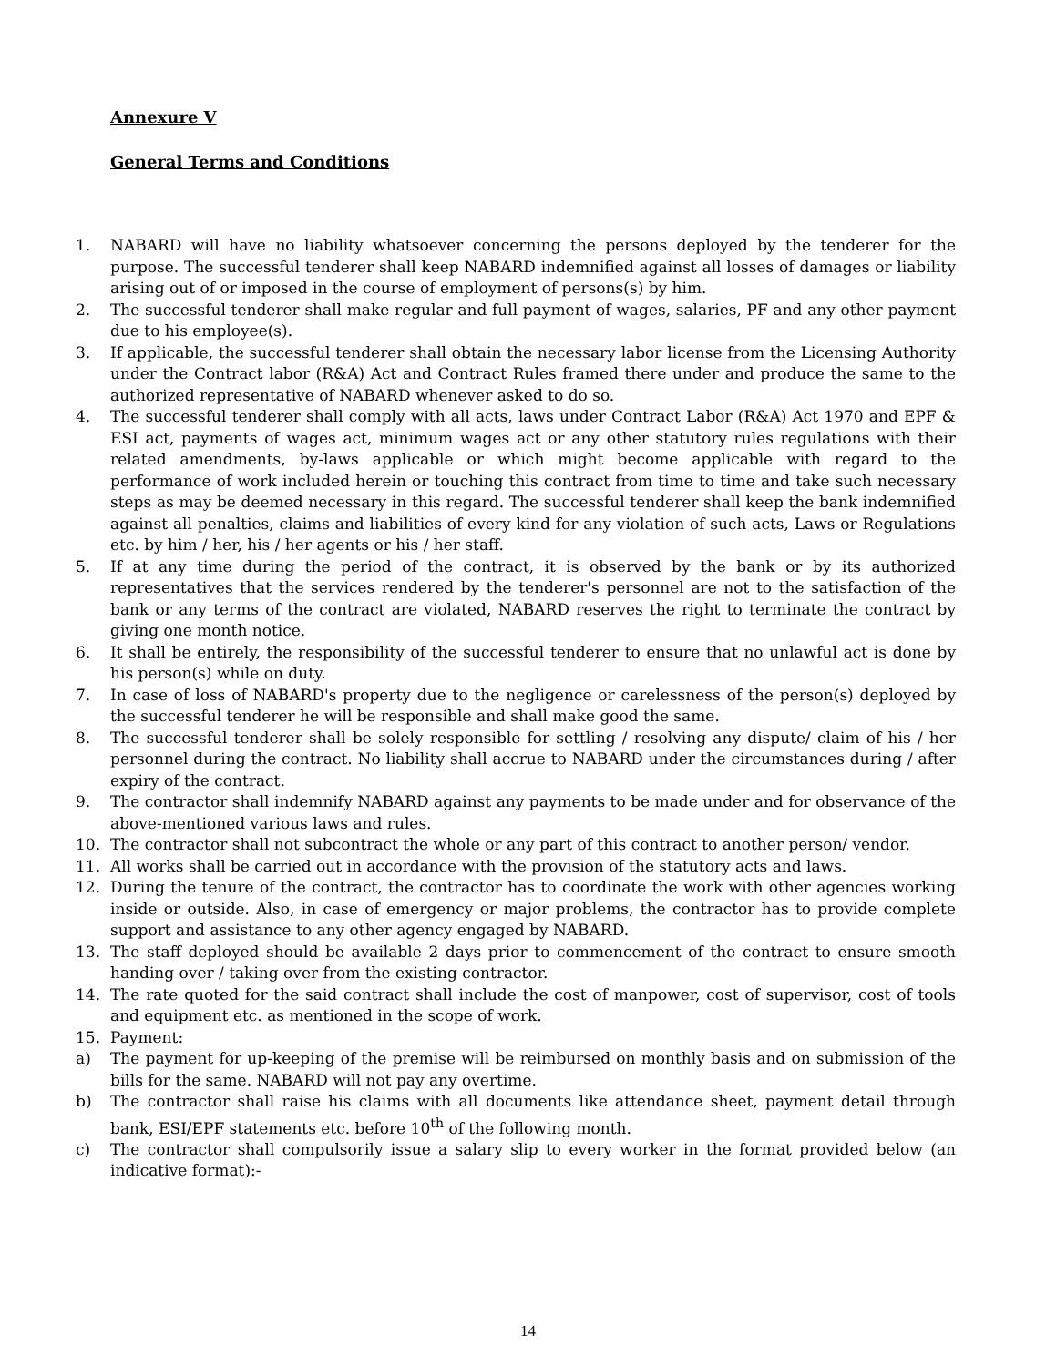Annexure V
General Terms and Conditions
1. NABARD will have no liability whatsoever concerning the persons deployed by the tenderer for the purpose. The successful tenderer shall keep NABARD indemnified against all losses of damages or liability arising out of or imposed in the course of employment of persons(s) by him.
2. The successful tenderer shall make regular and full payment of wages, salaries, PF and any other payment due to his employee(s).
3. If applicable, the successful tenderer shall obtain the necessary labor license from the Licensing Authority under the Contract labor (R&A) Act and Contract Rules framed there under and produce the same to the authorized representative of NABARD whenever asked to do so.
4. The successful tenderer shall comply with all acts, laws under Contract Labor (R&A) Act 1970 and EPF & ESI act, payments of wages act, minimum wages act or any other statutory rules regulations with their related amendments, by-laws applicable or which might become applicable with regard to the performance of work included herein or touching this contract from time to time and take such necessary steps as may be deemed necessary in this regard. The successful tenderer shall keep the bank indemnified against all penalties, claims and liabilities of every kind for any violation of such acts, Laws or Regulations etc. by him / her, his / her agents or his / her staff.
5. If at any time during the period of the contract, it is observed by the bank or by its authorized representatives that the services rendered by the tenderer's personnel are not to the satisfaction of the bank or any terms of the contract are violated, NABARD reserves the right to terminate the contract by giving one month notice.
6. It shall be entirely, the responsibility of the successful tenderer to ensure that no unlawful act is done by his person(s) while on duty.
7. In case of loss of NABARD's property due to the negligence or carelessness of the person(s) deployed by the successful tenderer he will be responsible and shall make good the same.
8. The successful tenderer shall be solely responsible for settling / resolving any dispute/ claim of his / her personnel during the contract. No liability shall accrue to NABARD under the circumstances during / after expiry of the contract.
9. The contractor shall indemnify NABARD against any payments to be made under and for observance of the above-mentioned various laws and rules.
10. The contractor shall not subcontract the whole or any part of this contract to another person/ vendor.
11. All works shall be carried out in accordance with the provision of the statutory acts and laws.
12. During the tenure of the contract, the contractor has to coordinate the work with other agencies working inside or outside. Also, in case of emergency or major problems, the contractor has to provide complete support and assistance to any other agency engaged by NABARD.
13. The staff deployed should be available 2 days prior to commencement of the contract to ensure smooth handing over / taking over from the existing contractor.
14. The rate quoted for the said contract shall include the cost of manpower, cost of supervisor, cost of tools and equipment etc. as mentioned in the scope of work.
15. Payment:
a) The payment for up-keeping of the premise will be reimbursed on monthly basis and on submission of the bills for the same. NABARD will not pay any overtime.
b) The contractor shall raise his claims with all documents like attendance sheet, payment detail through bank, ESI/EPF statements etc. before 10<sup>th</sup> of the following month.
c) The contractor shall compulsorily issue a salary slip to every worker in the format provided below (an indicative format):-
14